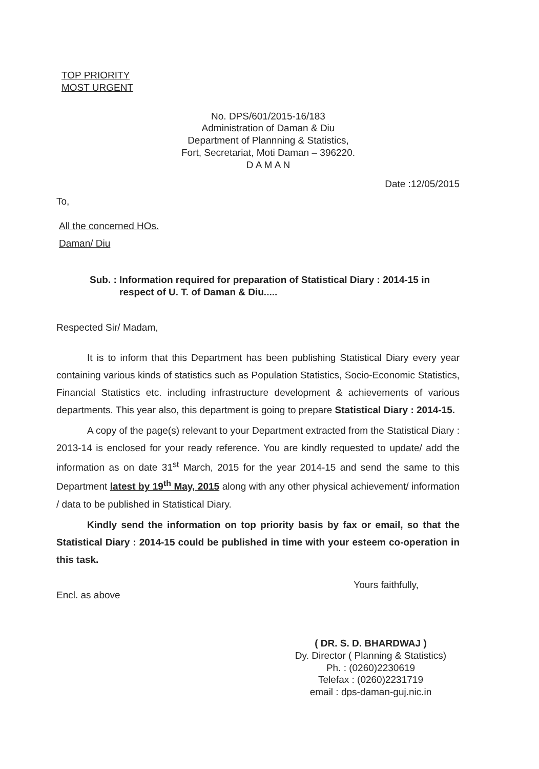TOP PRIORITY
MOST URGENT
No. DPS/601/2015-16/183
Administration of Daman & Diu
Department of Plannning & Statistics,
Fort, Secretariat, Moti Daman – 396220.
D A M A N
Date :12/05/2015
To,
All the concerned HOs.
Daman/ Diu
Sub. : Information required for preparation of Statistical Diary : 2014-15 in
respect of U. T. of Daman & Diu.....
Respected Sir/ Madam,
It is to inform that this Department has been publishing Statistical Diary every year containing various kinds of statistics such as Population Statistics, Socio-Economic Statistics, Financial Statistics etc. including infrastructure development & achievements of various departments. This year also, this department is going to prepare Statistical Diary : 2014-15.
A copy of the page(s) relevant to your Department extracted from the Statistical Diary : 2013-14 is enclosed for your ready reference. You are kindly requested to update/ add the information as on date 31<sup>st</sup> March, 2015 for the year 2014-15 and send the same to this Department latest by 19<sup>th</sup> May, 2015 along with any other physical achievement/ information / data to be published in Statistical Diary.
Kindly send the information on top priority basis by fax or email, so that the Statistical Diary : 2014-15 could be published in time with your esteem co-operation in this task.
Encl. as above
Yours faithfully,
( DR. S. D. BHARDWAJ )
Dy. Director ( Planning & Statistics)
Ph. : (0260)2230619
Telefax : (0260)2231719
email : dps-daman-guj.nic.in